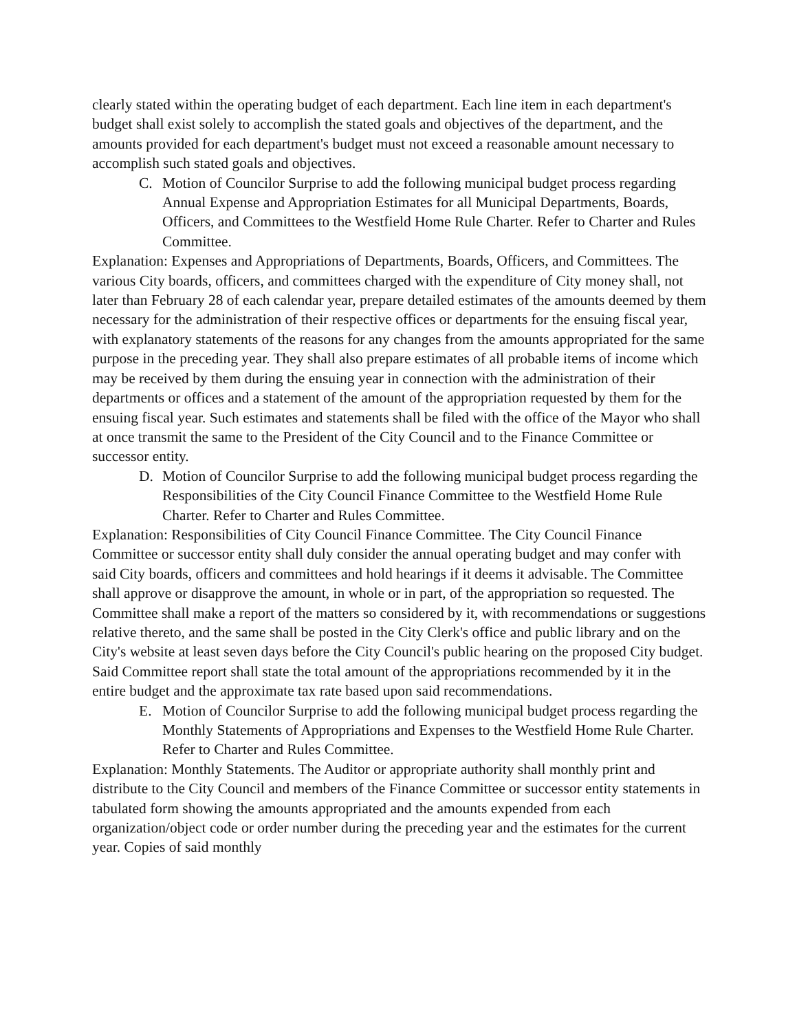clearly stated within the operating budget of each department. Each line item in each department's budget shall exist solely to accomplish the stated goals and objectives of the department, and the amounts provided for each department's budget must not exceed a reasonable amount necessary to accomplish such stated goals and objectives.
C. Motion of Councilor Surprise to add the following municipal budget process regarding Annual Expense and Appropriation Estimates for all Municipal Departments, Boards, Officers, and Committees to the Westfield Home Rule Charter. Refer to Charter and Rules Committee.
Explanation: Expenses and Appropriations of Departments, Boards, Officers, and Committees. The various City boards, officers, and committees charged with the expenditure of City money shall, not later than February 28 of each calendar year, prepare detailed estimates of the amounts deemed by them necessary for the administration of their respective offices or departments for the ensuing fiscal year, with explanatory statements of the reasons for any changes from the amounts appropriated for the same purpose in the preceding year. They shall also prepare estimates of all probable items of income which may be received by them during the ensuing year in connection with the administration of their departments or offices and a statement of the amount of the appropriation requested by them for the ensuing fiscal year. Such estimates and statements shall be filed with the office of the Mayor who shall at once transmit the same to the President of the City Council and to the Finance Committee or successor entity.
D. Motion of Councilor Surprise to add the following municipal budget process regarding the Responsibilities of the City Council Finance Committee to the Westfield Home Rule Charter. Refer to Charter and Rules Committee.
Explanation: Responsibilities of City Council Finance Committee. The City Council Finance Committee or successor entity shall duly consider the annual operating budget and may confer with said City boards, officers and committees and hold hearings if it deems it advisable. The Committee shall approve or disapprove the amount, in whole or in part, of the appropriation so requested. The Committee shall make a report of the matters so considered by it, with recommendations or suggestions relative thereto, and the same shall be posted in the City Clerk's office and public library and on the City's website at least seven days before the City Council's public hearing on the proposed City budget. Said Committee report shall state the total amount of the appropriations recommended by it in the entire budget and the approximate tax rate based upon said recommendations.
E. Motion of Councilor Surprise to add the following municipal budget process regarding the Monthly Statements of Appropriations and Expenses to the Westfield Home Rule Charter. Refer to Charter and Rules Committee.
Explanation: Monthly Statements. The Auditor or appropriate authority shall monthly print and distribute to the City Council and members of the Finance Committee or successor entity statements in tabulated form showing the amounts appropriated and the amounts expended from each organization/object code or order number during the preceding year and the estimates for the current year. Copies of said monthly